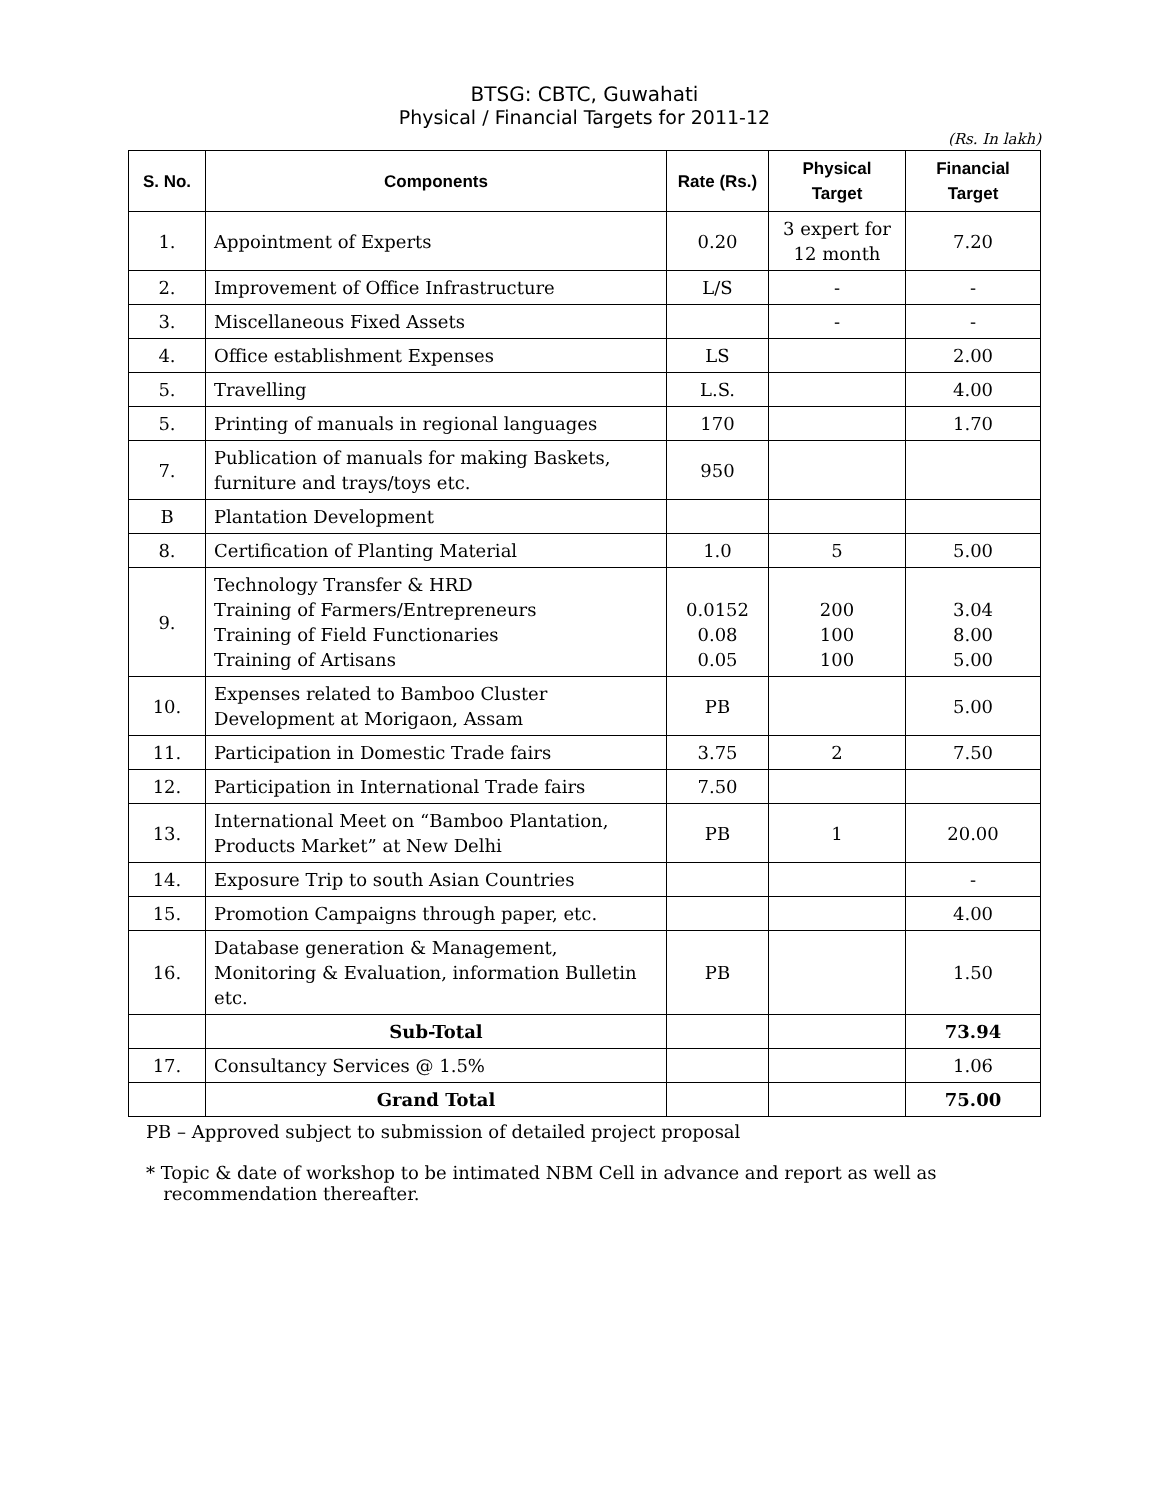BTSG: CBTC, Guwahati
Physical / Financial Targets for 2011-12
(Rs. In lakh)
| S. No. | Components | Rate (Rs.) | Physical Target | Financial Target |
| --- | --- | --- | --- | --- |
| 1. | Appointment of Experts | 0.20 | 3 expert for 12 month | 7.20 |
| 2. | Improvement of Office Infrastructure | L/S | - | - |
| 3. | Miscellaneous Fixed Assets | | - | - |
| 4. | Office establishment Expenses | LS | | 2.00 |
| 5. | Travelling | L.S. | | 4.00 |
| 5. | Printing of manuals in regional languages | 170 | | 1.70 |
| 7. | Publication of manuals for making Baskets, furniture and trays/toys etc. | 950 | | |
| B | Plantation Development | | | |
| 8. | Certification of Planting Material | 1.0 | 5 | 5.00 |
| 9. | Technology Transfer & HRD Training of Farmers/Entrepreneurs Training of Field Functionaries Training of Artisans | 0.0152 0.08 0.05 | 200 100 100 | 3.04 8.00 5.00 |
| 10. | Expenses related to Bamboo Cluster Development at Morigaon, Assam | PB | | 5.00 |
| 11. | Participation in Domestic Trade fairs | 3.75 | 2 | 7.50 |
| 12. | Participation in International Trade fairs | 7.50 | | |
| 13. | International Meet on “Bamboo Plantation, Products Market” at New Delhi | PB | 1 | 20.00 |
| 14. | Exposure Trip to south Asian Countries | | | - |
| 15. | Promotion Campaigns through paper, etc. | | | 4.00 |
| 16. | Database generation & Management, Monitoring & Evaluation, information Bulletin etc. | PB | | 1.50 |
| | Sub-Total | | | 73.94 |
| 17. | Consultancy Services @ 1.5% | | | 1.06 |
| | Grand Total | | | 75.00 |
PB – Approved subject to submission of detailed project proposal
* Topic & date of workshop to be intimated NBM Cell in advance and report as well as
recommendation thereafter.